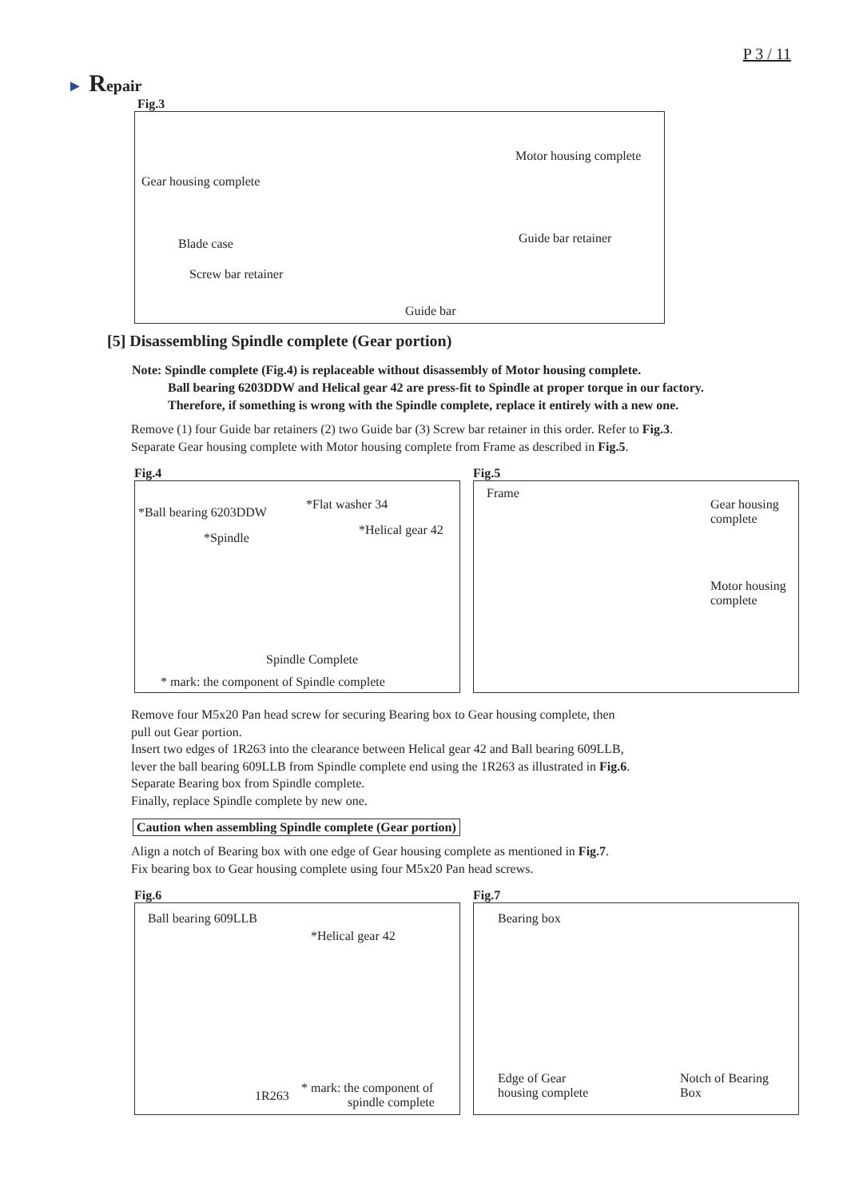P 3 / 11
► Repair
Fig.3
Motor housing complete
Gear housing complete
Guide bar retainer
Blade case
Screw bar retainer
Guide bar
[5] Disassembling Spindle complete (Gear portion)
Note: Spindle complete (Fig.4) is replaceable without disassembly of Motor housing complete.
Ball bearing 6203DDW and Helical gear 42 are press-fit to Spindle at proper torque in our factory.
Therefore, if something is wrong with the Spindle complete, replace it entirely with a new one.
Remove (1) four Guide bar retainers (2) two Guide bar (3) Screw bar retainer in this order. Refer to Fig.3.
Separate Gear housing complete with Motor housing complete from Frame as described in Fig.5.
Fig.4
*Ball bearing 6203DDW
*Flat washer 34
*Helical gear 42
*Spindle
Spindle Complete
* mark: the component of Spindle complete
Fig.5
Frame
Gear housing
complete
Motor housing
complete
Remove four M5x20 Pan head screw for securing Bearing box to Gear housing complete, then
pull out Gear portion.
Insert two edges of 1R263 into the clearance between Helical gear 42 and Ball bearing 609LLB,
lever the ball bearing 609LLB from Spindle complete end using the 1R263 as illustrated in Fig.6.
Separate Bearing box from Spindle complete.
Finally, replace Spindle complete by new one.
Caution when assembling Spindle complete (Gear portion)
Align a notch of Bearing box with one edge of Gear housing complete as mentioned in Fig.7.
Fix bearing box to Gear housing complete using four M5x20 Pan head screws.
Fig.6
Ball bearing 609LLB
*Helical gear 42
1R263
* mark: the component of
spindle complete
Fig.7
Bearing box
Edge of Gear
housing complete
Notch of Bearing
Box